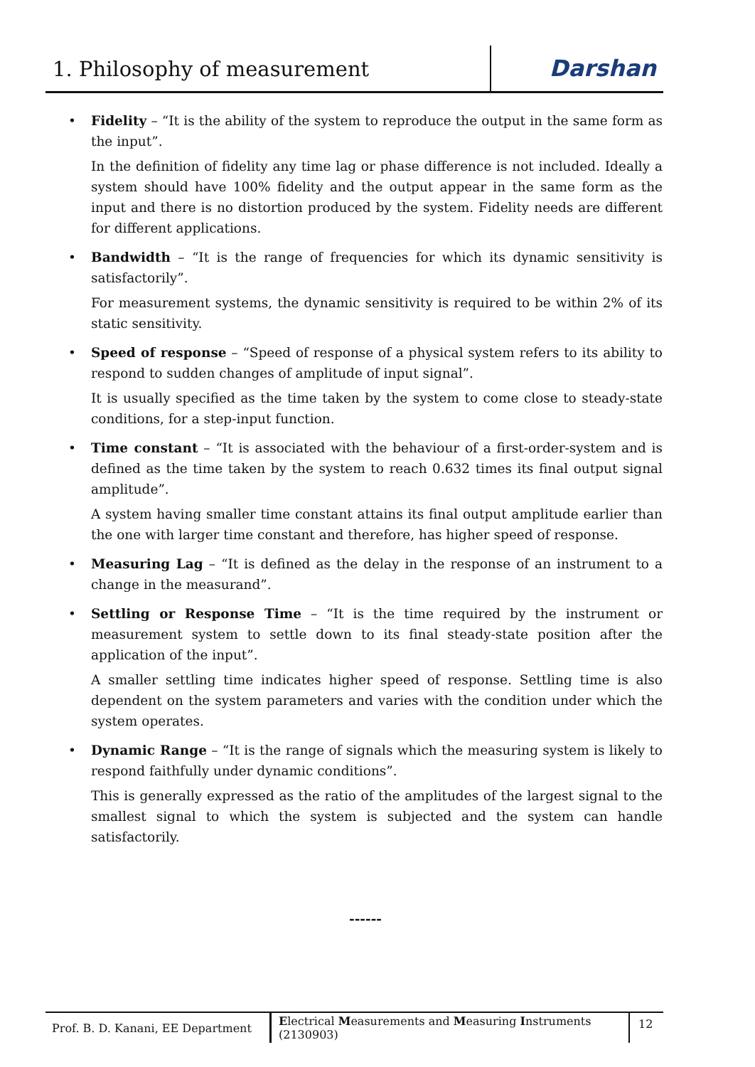1. Philosophy of measurement
Darshan
• Fidelity – “It is the ability of the system to reproduce the output in the same form as the input”.
In the definition of fidelity any time lag or phase difference is not included. Ideally a system should have 100% fidelity and the output appear in the same form as the input and there is no distortion produced by the system. Fidelity needs are different for different applications.
• Bandwidth – “It is the range of frequencies for which its dynamic sensitivity is satisfactorily”.
For measurement systems, the dynamic sensitivity is required to be within 2% of its static sensitivity.
• Speed of response – “Speed of response of a physical system refers to its ability to respond to sudden changes of amplitude of input signal”.
It is usually specified as the time taken by the system to come close to steady-state conditions, for a step-input function.
• Time constant – “It is associated with the behaviour of a first-order-system and is defined as the time taken by the system to reach 0.632 times its final output signal amplitude”.
A system having smaller time constant attains its final output amplitude earlier than the one with larger time constant and therefore, has higher speed of response.
• Measuring Lag – “It is defined as the delay in the response of an instrument to a change in the measurand”.
• Settling or Response Time – “It is the time required by the instrument or measurement system to settle down to its final steady-state position after the application of the input”.
A smaller settling time indicates higher speed of response. Settling time is also dependent on the system parameters and varies with the condition under which the system operates.
• Dynamic Range – “It is the range of signals which the measuring system is likely to respond faithfully under dynamic conditions”.
This is generally expressed as the ratio of the amplitudes of the largest signal to the smallest signal to which the system is subjected and the system can handle satisfactorily.
------
Prof. B. D. Kanani, EE Department
Electrical Measurements and Measuring Instruments (2130903)
12